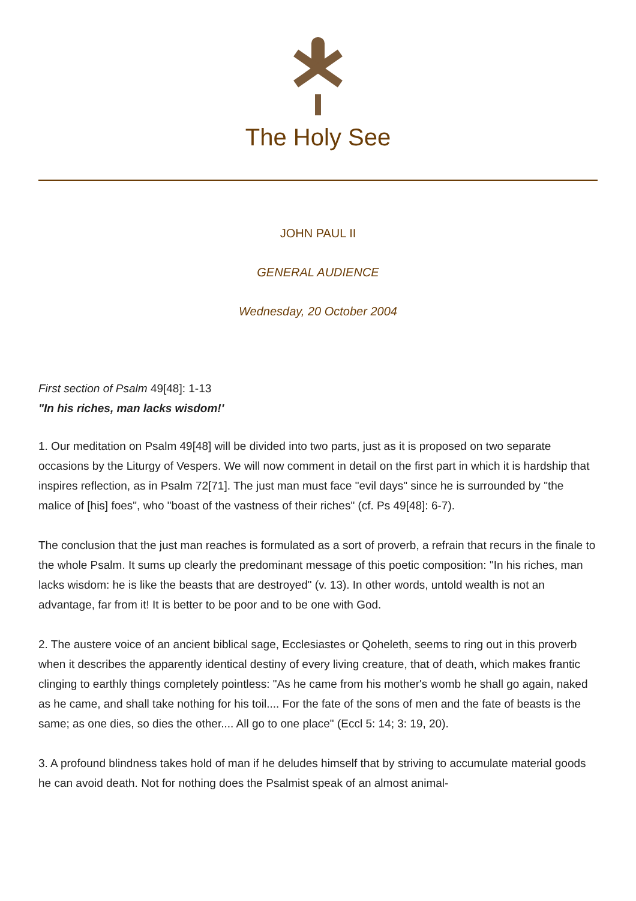The Holy See
JOHN PAUL II
GENERAL AUDIENCE
Wednesday, 20 October 2004
First section of Psalm 49[48]: 1-13
"In his riches, man lacks wisdom!'
1. Our meditation on Psalm 49[48] will be divided into two parts, just as it is proposed on two separate occasions by the Liturgy of Vespers. We will now comment in detail on the first part in which it is hardship that inspires reflection, as in Psalm 72[71]. The just man must face "evil days" since he is surrounded by "the malice of [his] foes", who "boast of the vastness of their riches" (cf. Ps 49[48]: 6-7).
The conclusion that the just man reaches is formulated as a sort of proverb, a refrain that recurs in the finale to the whole Psalm. It sums up clearly the predominant message of this poetic composition: "In his riches, man lacks wisdom: he is like the beasts that are destroyed" (v. 13). In other words, untold wealth is not an advantage, far from it! It is better to be poor and to be one with God.
2. The austere voice of an ancient biblical sage, Ecclesiastes or Qoheleth, seems to ring out in this proverb when it describes the apparently identical destiny of every living creature, that of death, which makes frantic clinging to earthly things completely pointless: "As he came from his mother's womb he shall go again, naked as he came, and shall take nothing for his toil.... For the fate of the sons of men and the fate of beasts is the same; as one dies, so dies the other.... All go to one place" (Eccl 5: 14; 3: 19, 20).
3. A profound blindness takes hold of man if he deludes himself that by striving to accumulate material goods he can avoid death. Not for nothing does the Psalmist speak of an almost animal-